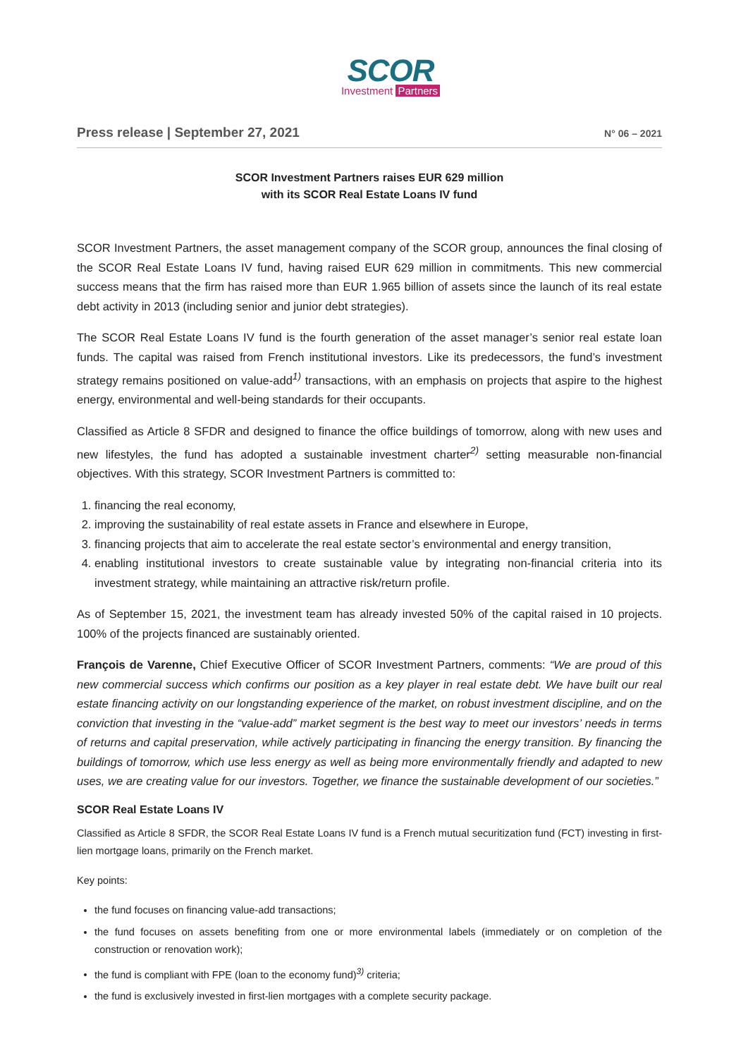SCOR
Investment Partners
Press release | September 27, 2021 N° 06 – 2021
SCOR Investment Partners raises EUR 629 million
with its SCOR Real Estate Loans IV fund
SCOR Investment Partners, the asset management company of the SCOR group, announces the final closing of the SCOR Real Estate Loans IV fund, having raised EUR 629 million in commitments. This new commercial success means that the firm has raised more than EUR 1.965 billion of assets since the launch of its real estate debt activity in 2013 (including senior and junior debt strategies).
The SCOR Real Estate Loans IV fund is the fourth generation of the asset manager’s senior real estate loan funds. The capital was raised from French institutional investors. Like its predecessors, the fund’s investment strategy remains positioned on value-add<sup>1)</sup> transactions, with an emphasis on projects that aspire to the highest energy, environmental and well-being standards for their occupants.
Classified as Article 8 SFDR and designed to finance the office buildings of tomorrow, along with new uses and new lifestyles, the fund has adopted a sustainable investment charter<sup>2)</sup> setting measurable non-financial objectives. With this strategy, SCOR Investment Partners is committed to:
1. financing the real economy,
2. improving the sustainability of real estate assets in France and elsewhere in Europe,
3. financing projects that aim to accelerate the real estate sector’s environmental and energy transition,
4. enabling institutional investors to create sustainable value by integrating non-financial criteria into its investment strategy, while maintaining an attractive risk/return profile.
As of September 15, 2021, the investment team has already invested 50% of the capital raised in 10 projects. 100% of the projects financed are sustainably oriented.
François de Varenne, Chief Executive Officer of SCOR Investment Partners, comments: “We are proud of this new commercial success which confirms our position as a key player in real estate debt. We have built our real estate financing activity on our longstanding experience of the market, on robust investment discipline, and on the conviction that investing in the “value-add” market segment is the best way to meet our investors’ needs in terms of returns and capital preservation, while actively participating in financing the energy transition. By financing the buildings of tomorrow, which use less energy as well as being more environmentally friendly and adapted to new uses, we are creating value for our investors. Together, we finance the sustainable development of our societies.”
SCOR Real Estate Loans IV
Classified as Article 8 SFDR, the SCOR Real Estate Loans IV fund is a French mutual securitization fund (FCT) investing in first-lien mortgage loans, primarily on the French market.
Key points:
the fund focuses on financing value-add transactions;
the fund focuses on assets benefiting from one or more environmental labels (immediately or on completion of the construction or renovation work);
the fund is compliant with FPE (loan to the economy fund)<sup>3)</sup> criteria;
the fund is exclusively invested in first-lien mortgages with a complete security package.